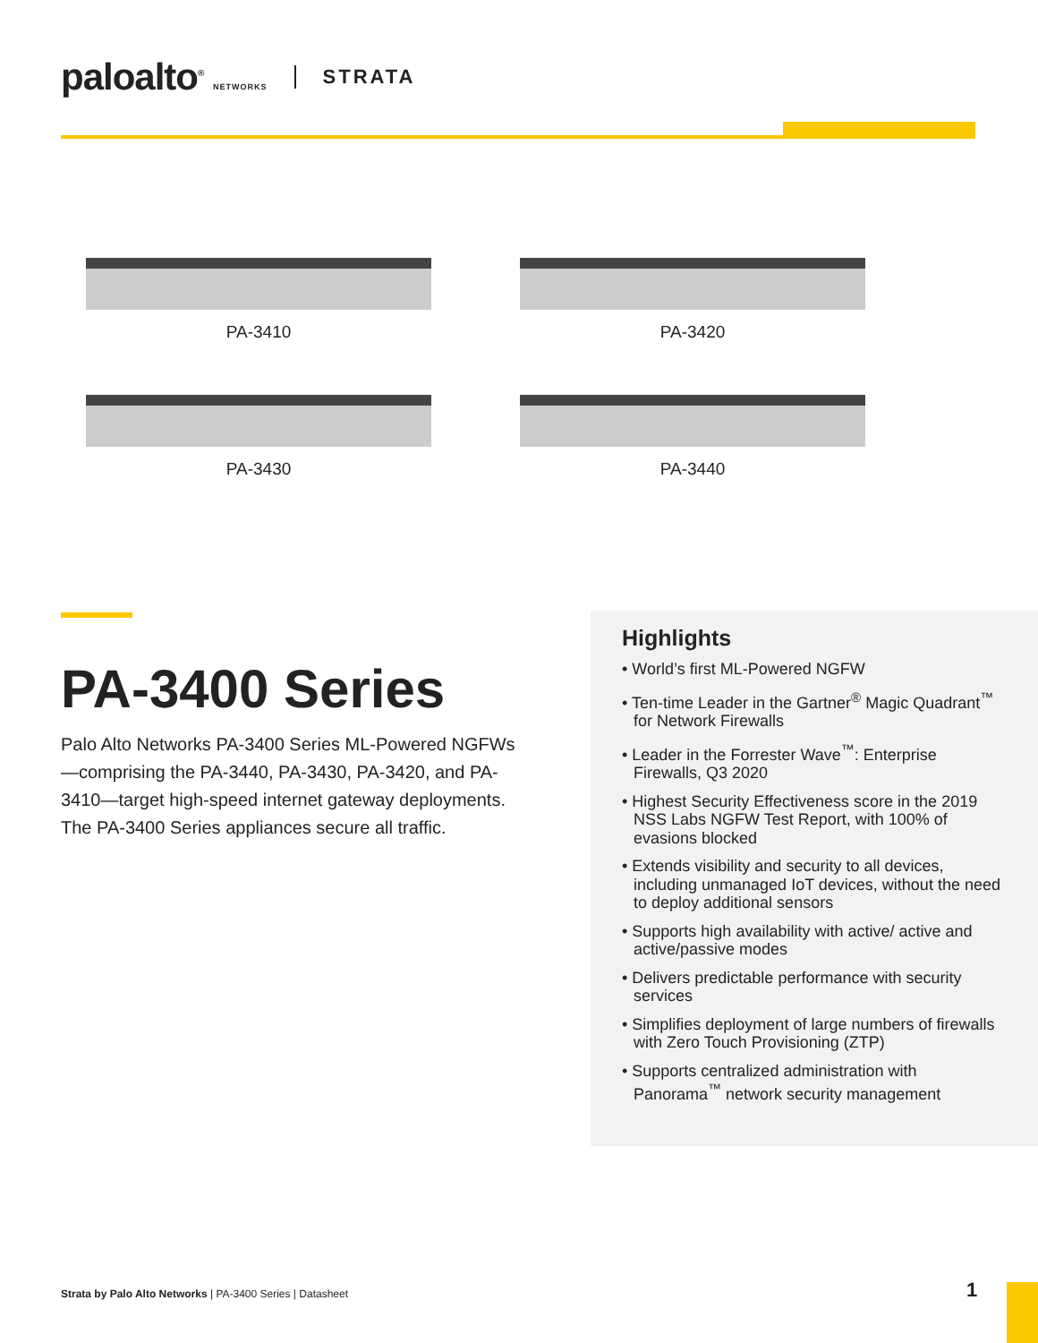paloalto<sup>®</sup> NETWORKS
STRATA
PA-3410 PA-3420
PA-3430 PA-3440
PA-3400 Series
Palo Alto Networks PA-3400 Series ML-Powered NGFWs—comprising the PA-3440, PA-3430, PA-3420, and PA-3410—target high-speed internet gateway deployments. The PA-3400 Series appliances secure all traffic.
Highlights
• World’s first ML-Powered NGFW
• Ten-time Leader in the Gartner<sup>®</sup> Magic Quadrant<sup>™</sup> for Network Firewalls
• Leader in the Forrester Wave<sup>™</sup>: Enterprise Firewalls, Q3 2020
• Highest Security Effectiveness score in the 2019 NSS Labs NGFW Test Report, with 100% of evasions blocked
• Extends visibility and security to all devices, including unmanaged IoT devices, without the need to deploy additional sensors
• Supports high availability with active/ active and active/passive modes
• Delivers predictable performance with security services
• Simplifies deployment of large numbers of firewalls with Zero Touch Provisioning (ZTP)
• Supports centralized administration with Panorama<sup>™</sup> network security management
Strata by Palo Alto Networks | PA-3400 Series | Datasheet
1